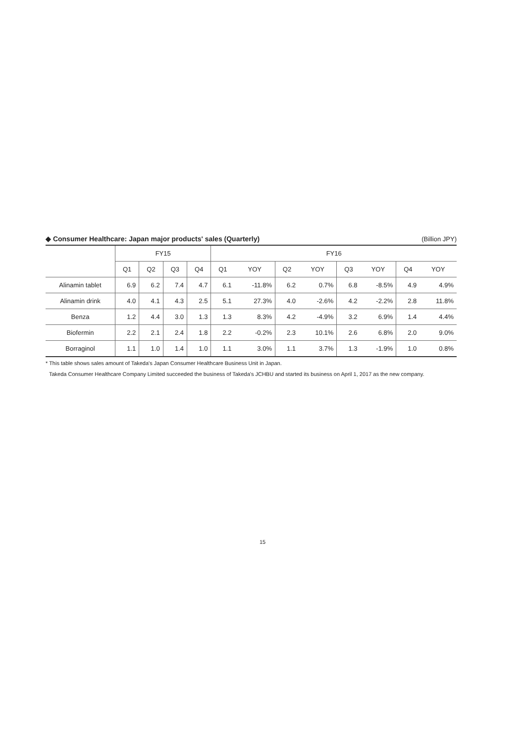◆ Consumer Healthcare: Japan major products' sales (Quarterly) (Billion JPY)
| | FY15 | | | | FY16 | | | | | | | |
| --- | --- | --- | --- | --- | --- | --- | --- | --- | --- | --- | --- | --- |
| | Q1 | Q2 | Q3 | Q4 | Q1 | YOY | Q2 | YOY | Q3 | YOY | Q4 | YOY |
| Alinamin tablet | 6.9 | 6.2 | 7.4 | 4.7 | 6.1 | -11.8% | 6.2 | 0.7% | 6.8 | -8.5% | 4.9 | 4.9% |
| Alinamin drink | 4.0 | 4.1 | 4.3 | 2.5 | 5.1 | 27.3% | 4.0 | -2.6% | 4.2 | -2.2% | 2.8 | 11.8% |
| Benza | 1.2 | 4.4 | 3.0 | 1.3 | 1.3 | 8.3% | 4.2 | -4.9% | 3.2 | 6.9% | 1.4 | 4.4% |
| Biofermin | 2.2 | 2.1 | 2.4 | 1.8 | 2.2 | -0.2% | 2.3 | 10.1% | 2.6 | 6.8% | 2.0 | 9.0% |
| Borraginol | 1.1 | 1.0 | 1.4 | 1.0 | 1.1 | 3.0% | 1.1 | 3.7% | 1.3 | -1.9% | 1.0 | 0.8% |
* This table shows sales amount of Takeda's Japan Consumer Healthcare Business Unit in Japan.
Takeda Consumer Healthcare Company Limited succeeded the business of Takeda's JCHBU and started its business on April 1, 2017 as the new company.
15